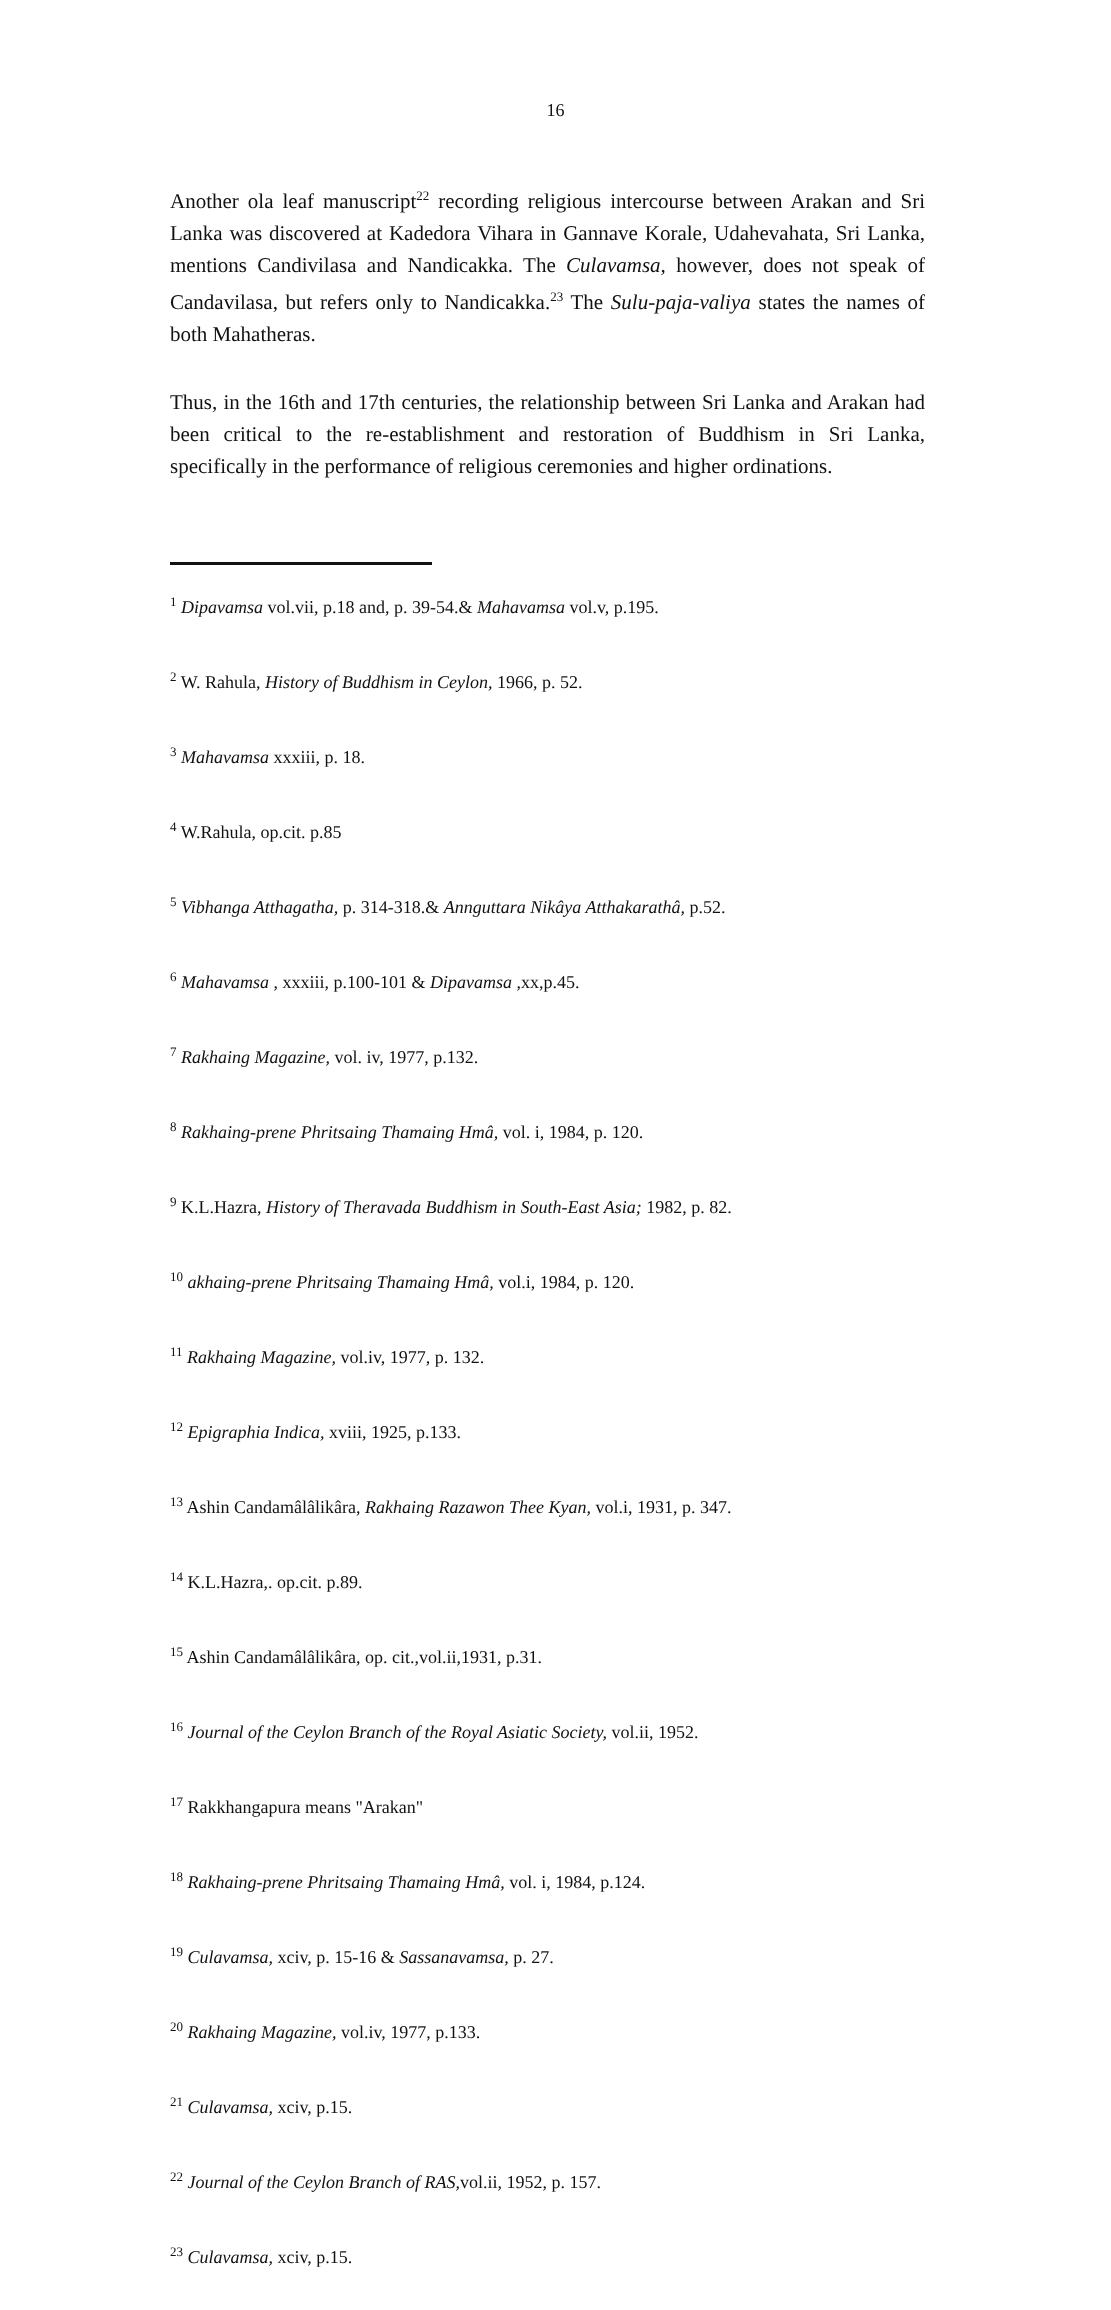16
Another ola leaf manuscript<sup>22</sup> recording religious intercourse between Arakan and Sri Lanka was discovered at Kadedora Vihara in Gannave Korale, Udahevahata, Sri Lanka, mentions Candivilasa and Nandicakka. The Culavamsa, however, does not speak of Candavilasa, but refers only to Nandicakka.<sup>23</sup> The Sulu-paja-valiya states the names of both Mahatheras.
Thus, in the 16th and 17th centuries, the relationship between Sri Lanka and Arakan had been critical to the re-establishment and restoration of Buddhism in Sri Lanka, specifically in the performance of religious ceremonies and higher ordinations.
<sup>1</sup> Dipavamsa vol.vii, p.18 and, p. 39-54.& Mahavamsa vol.v, p.195.
<sup>2</sup> W. Rahula, History of Buddhism in Ceylon, 1966, p. 52.
<sup>3</sup> Mahavamsa xxxiii, p. 18.
<sup>4</sup> W.Rahula, op.cit. p.85
<sup>5</sup> Vibhanga Atthagatha, p. 314-318.& Annguttara Nikâya Atthakarathâ, p.52.
<sup>6</sup> Mahavamsa , xxxiii, p.100-101 & Dipavamsa ,xx,p.45.
<sup>7</sup> Rakhaing Magazine, vol. iv, 1977, p.132.
<sup>8</sup> Rakhaing-prene Phritsaing Thamaing Hmâ, vol. i, 1984, p. 120.
<sup>9</sup> K.L.Hazra, History of Theravada Buddhism in South-East Asia; 1982, p. 82.
<sup>10</sup> akhaing-prene Phritsaing Thamaing Hmâ, vol.i, 1984, p. 120.
<sup>11</sup> Rakhaing Magazine, vol.iv, 1977, p. 132.
<sup>12</sup> Epigraphia Indica, xviii, 1925, p.133.
<sup>13</sup> Ashin Candamâlâlikâra, Rakhaing Razawon Thee Kyan, vol.i, 1931, p. 347.
<sup>14</sup> K.L.Hazra,. op.cit. p.89.
<sup>15</sup> Ashin Candamâlâlikâra, op. cit.,vol.ii,1931, p.31.
<sup>16</sup> Journal of the Ceylon Branch of the Royal Asiatic Society, vol.ii, 1952.
<sup>17</sup> Rakkhangapura means "Arakan"
<sup>18</sup> Rakhaing-prene Phritsaing Thamaing Hmâ, vol. i, 1984, p.124.
<sup>19</sup> Culavamsa, xciv, p. 15-16 & Sassanavamsa, p. 27.
<sup>20</sup> Rakhaing Magazine, vol.iv, 1977, p.133.
<sup>21</sup> Culavamsa, xciv, p.15.
<sup>22</sup> Journal of the Ceylon Branch of RAS, vol.ii, 1952, p. 157.
<sup>23</sup> Culavamsa, xciv, p.15.